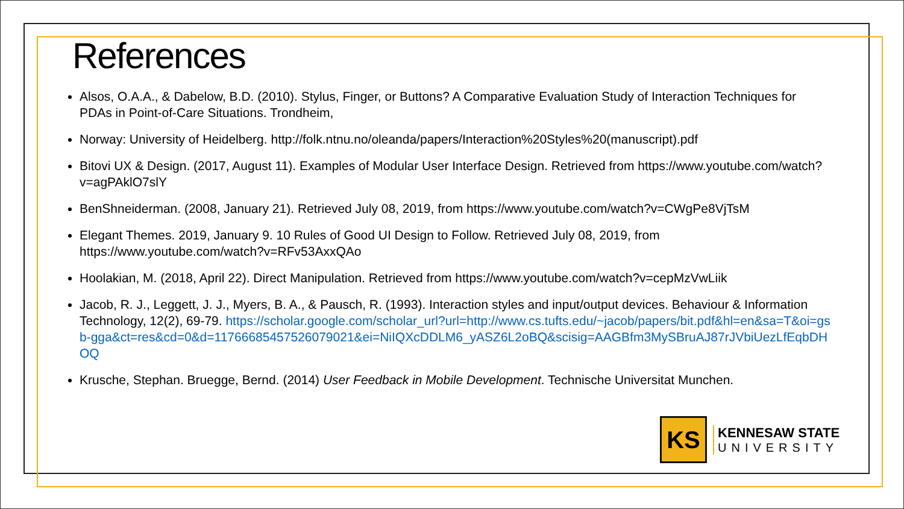References
Alsos, O.A.A., & Dabelow, B.D. (2010). Stylus, Finger, or Buttons? A Comparative Evaluation Study of Interaction Techniques for PDAs in Point-of-Care Situations. Trondheim,
Norway: University of Heidelberg. http://folk.ntnu.no/oleanda/papers/Interaction%20Styles%20(manuscript).pdf
Bitovi UX & Design. (2017, August 11). Examples of Modular User Interface Design. Retrieved from https://www.youtube.com/watch?v=agPAklO7slY
BenShneiderman. (2008, January 21). Retrieved July 08, 2019, from https://www.youtube.com/watch?v=CWgPe8VjTsM
Elegant Themes. 2019, January 9. 10 Rules of Good UI Design to Follow. Retrieved July 08, 2019, from https://www.youtube.com/watch?v=RFv53AxxQAo
Hoolakian, M. (2018, April 22). Direct Manipulation. Retrieved from https://www.youtube.com/watch?v=cepMzVwLiik
Jacob, R. J., Leggett, J. J., Myers, B. A., & Pausch, R. (1993). Interaction styles and input/output devices. Behaviour & Information Technology, 12(2), 69-79. https://scholar.google.com/scholar_url?url=http://www.cs.tufts.edu/~jacob/papers/bit.pdf&hl=en&sa=T&oi=gsb-gga&ct=res&cd=0&d=11766685457526079021&ei=NiIQXcDDLM6_yASZ6L2oBQ&scisig=AAGBfm3MySBruAJ87rJVbiUezLfEqbDHOQ
Krusche, Stephan. Bruegge, Bernd. (2014) User Feedback in Mobile Development. Technische Universitat Munchen.
KS
KENNESAW STATE
UNIVERSITY